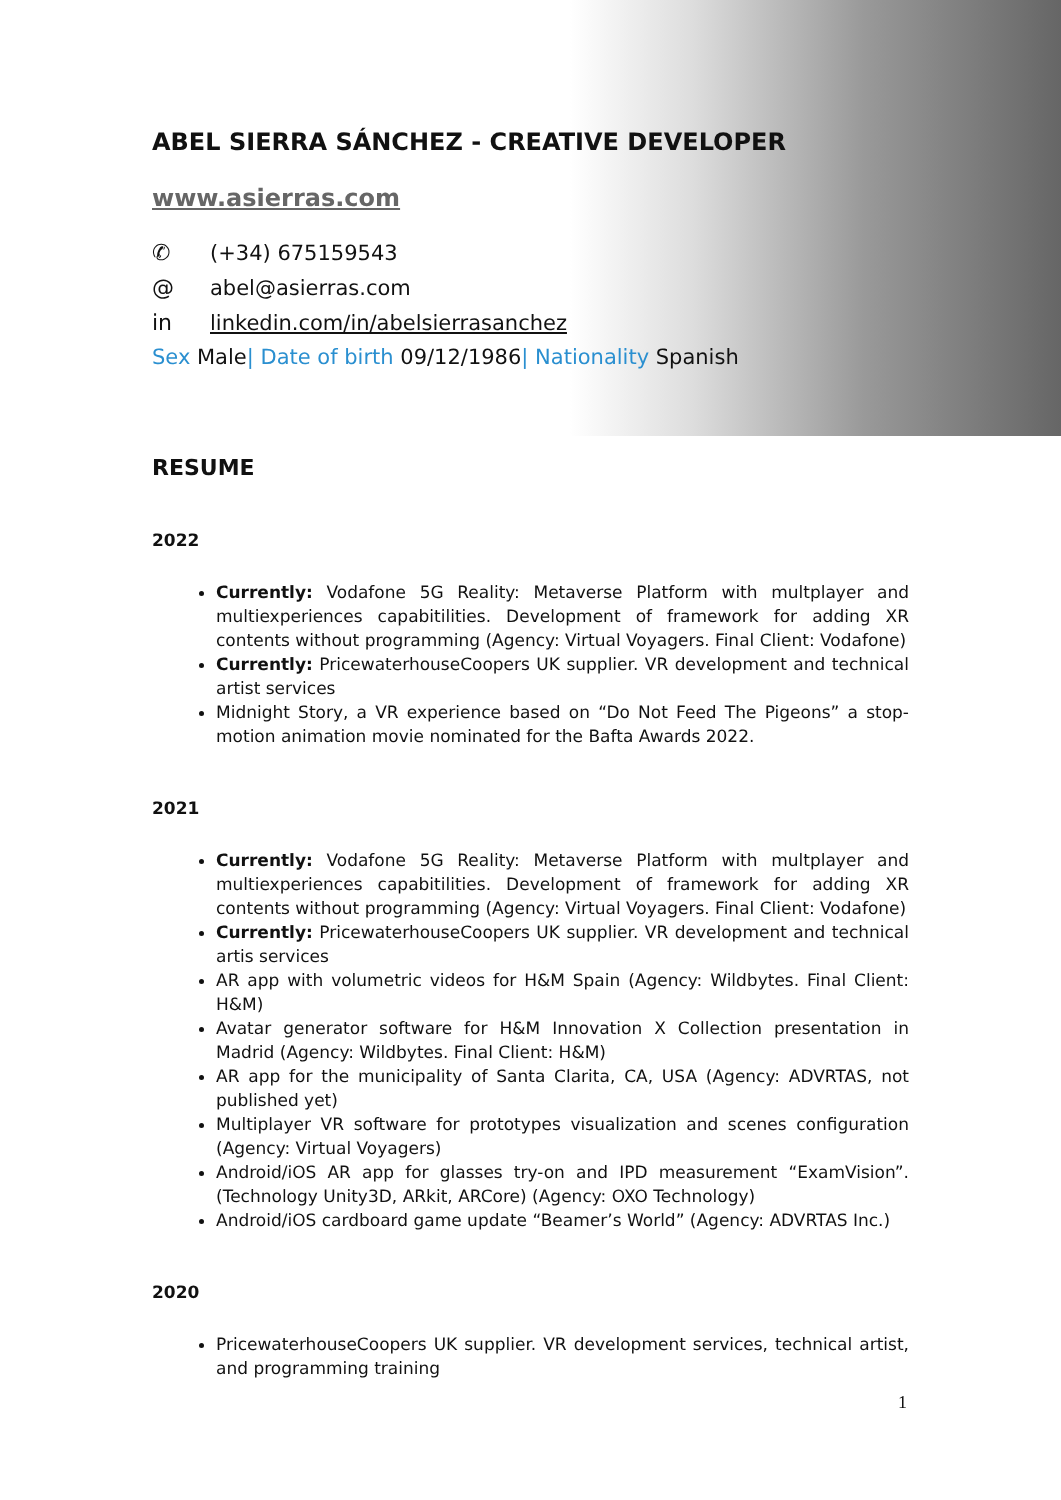ABEL SIERRA SÁNCHEZ - CREATIVE DEVELOPER
www.asierras.com
✆ (+34) 675159543
@ abel@asierras.com
in linkedin.com/in/abelsierrasanchez
Sex Male | Date of birth 09/12/1986 | Nationality Spanish
RESUME
2022
Currently: Vodafone 5G Reality: Metaverse Platform with multplayer and multiexperiences capabitilities. Development of framework for adding XR contents without programming (Agency: Virtual Voyagers. Final Client: Vodafone)
Currently: PricewaterhouseCoopers UK supplier. VR development and technical artist services
Midnight Story, a VR experience based on “Do Not Feed The Pigeons” a stop-motion animation movie nominated for the Bafta Awards 2022.
2021
Currently: Vodafone 5G Reality: Metaverse Platform with multplayer and multiexperiences capabitilities. Development of framework for adding XR contents without programming (Agency: Virtual Voyagers. Final Client: Vodafone)
Currently: PricewaterhouseCoopers UK supplier. VR development and technical artis services
AR app with volumetric videos for H&M Spain (Agency: Wildbytes. Final Client: H&M)
Avatar generator software for H&M Innovation X Collection presentation in Madrid (Agency: Wildbytes. Final Client: H&M)
AR app for the municipality of Santa Clarita, CA, USA (Agency: ADVRTAS, not published yet)
Multiplayer VR software for prototypes visualization and scenes configuration (Agency: Virtual Voyagers)
Android/iOS AR app for glasses try-on and IPD measurement “ExamVision”. (Technology Unity3D, ARkit, ARCore) (Agency: OXO Technology)
Android/iOS cardboard game update “Beamer’s World” (Agency: ADVRTAS Inc.)
2020
PricewaterhouseCoopers UK supplier. VR development services, technical artist, and programming training
1